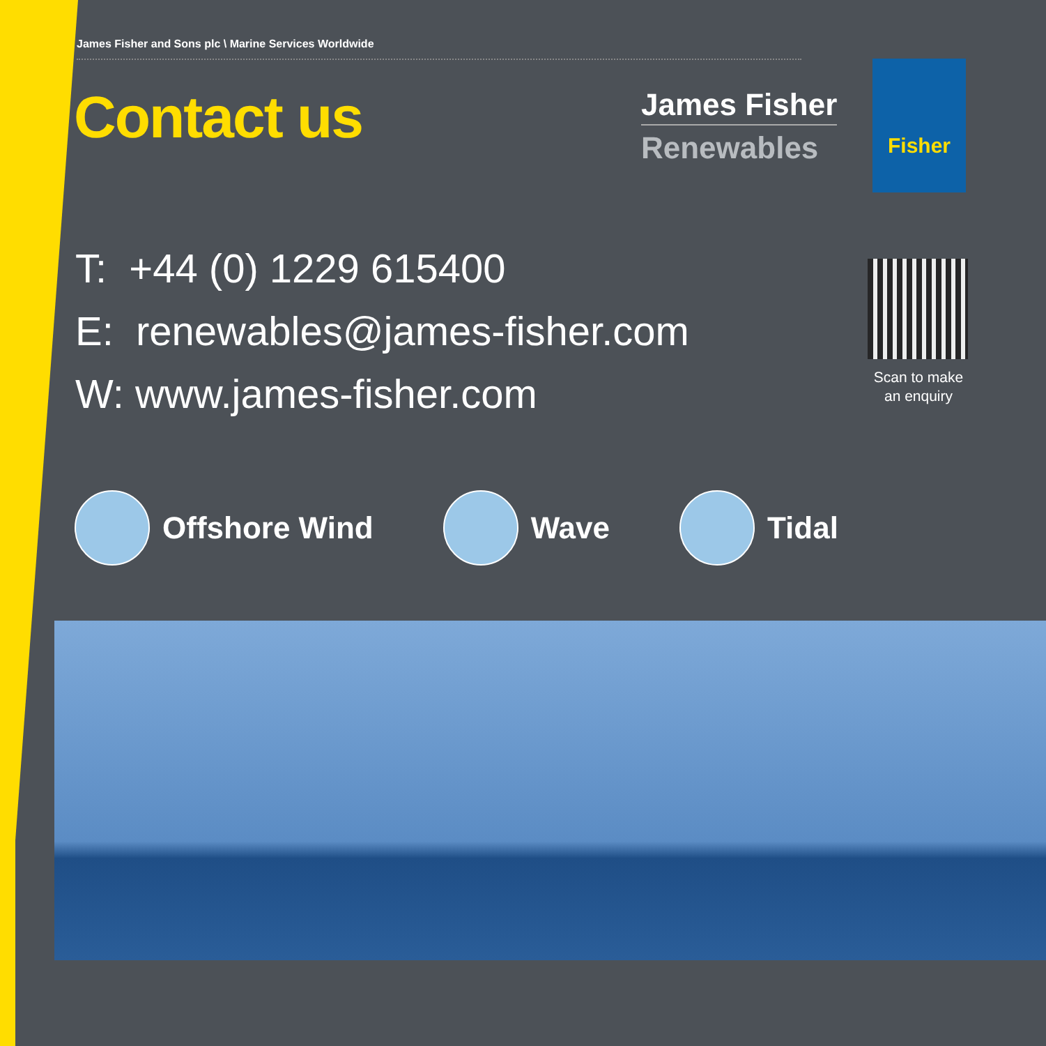James Fisher and Sons plc \ Marine Services Worldwide
Contact us
James Fisher
Renewables
Fisher
T: +44 (0) 1229 615400
E: renewables@james-fisher.com
W: www.james-fisher.com
Scan to make an enquiry
Offshore Wind Wave Tidal